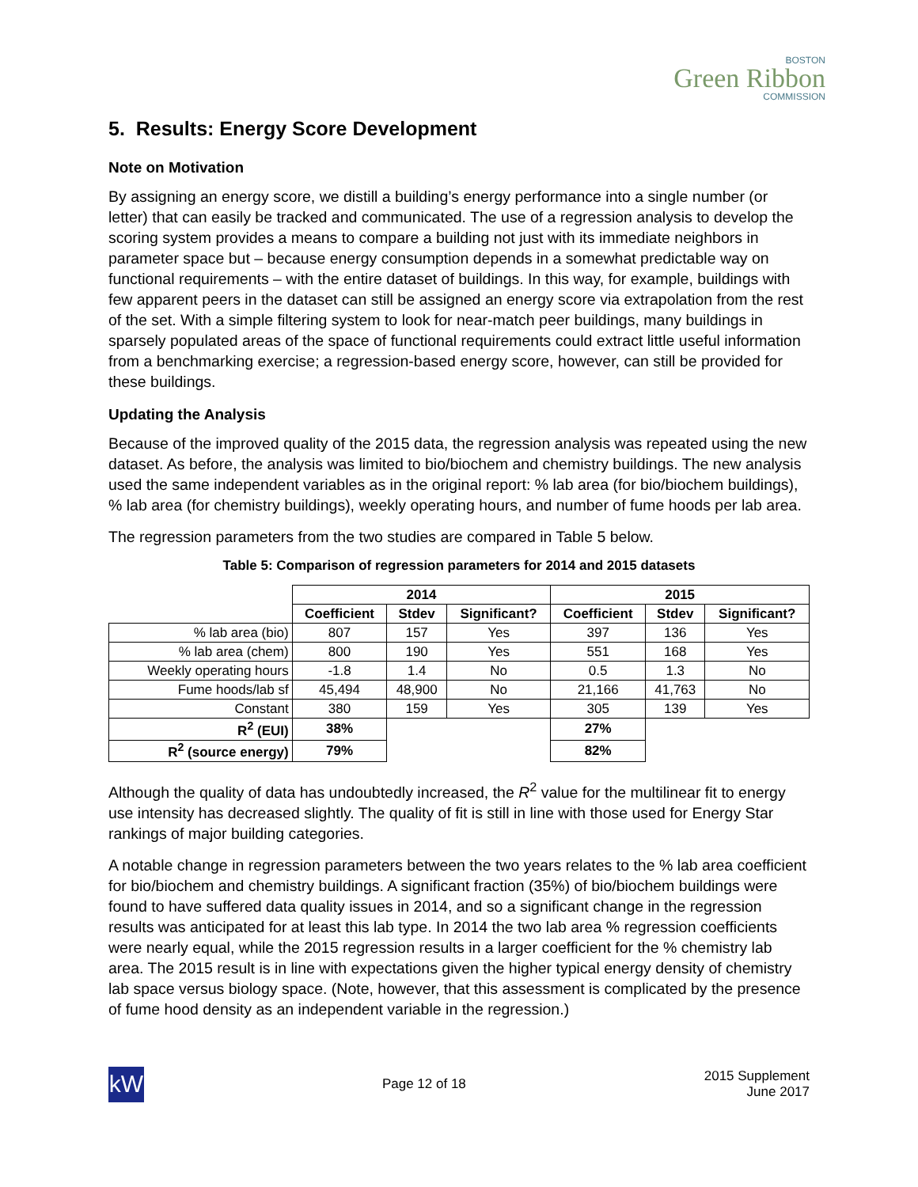BOSTON
Green Ribbon
COMMISSION
5. Results: Energy Score Development
Note on Motivation
By assigning an energy score, we distill a building’s energy performance into a single number (or letter) that can easily be tracked and communicated. The use of a regression analysis to develop the scoring system provides a means to compare a building not just with its immediate neighbors in parameter space but – because energy consumption depends in a somewhat predictable way on functional requirements – with the entire dataset of buildings. In this way, for example, buildings with few apparent peers in the dataset can still be assigned an energy score via extrapolation from the rest of the set. With a simple filtering system to look for near-match peer buildings, many buildings in sparsely populated areas of the space of functional requirements could extract little useful information from a benchmarking exercise; a regression-based energy score, however, can still be provided for these buildings.
Updating the Analysis
Because of the improved quality of the 2015 data, the regression analysis was repeated using the new dataset. As before, the analysis was limited to bio/biochem and chemistry buildings. The new analysis used the same independent variables as in the original report: % lab area (for bio/biochem buildings), % lab area (for chemistry buildings), weekly operating hours, and number of fume hoods per lab area.
The regression parameters from the two studies are compared in Table 5 below.
Table 5: Comparison of regression parameters for 2014 and 2015 datasets
| | 2014 | | | 2015 | | |
| --- | --- | --- | --- | --- | --- | --- |
| | Coefficient | Stdev | Significant? | Coefficient | Stdev | Significant? |
| % lab area (bio) | 807 | 157 | Yes | 397 | 136 | Yes |
| % lab area (chem) | 800 | 190 | Yes | 551 | 168 | Yes |
| Weekly operating hours | -1.8 | 1.4 | No | 0.5 | 1.3 | No |
| Fume hoods/lab sf | 45,494 | 48,900 | No | 21,166 | 41,763 | No |
| Constant | 380 | 159 | Yes | 305 | 139 | Yes |
| R<sup>2</sup> (EUI) | 38% | | | 27% | | |
| R<sup>2</sup> (source energy) | 79% | | | 82% | | |
Although the quality of data has undoubtedly increased, the R<sup>2</sup> value for the multilinear fit to energy use intensity has decreased slightly. The quality of fit is still in line with those used for Energy Star rankings of major building categories.
A notable change in regression parameters between the two years relates to the % lab area coefficient for bio/biochem and chemistry buildings. A significant fraction (35%) of bio/biochem buildings were found to have suffered data quality issues in 2014, and so a significant change in the regression results was anticipated for at least this lab type. In 2014 the two lab area % regression coefficients were nearly equal, while the 2015 regression results in a larger coefficient for the % chemistry lab area. The 2015 result is in line with expectations given the higher typical energy density of chemistry lab space versus biology space. (Note, however, that this assessment is complicated by the presence of fume hood density as an independent variable in the regression.)
kW
Page 12 of 18
2015 Supplement
June 2017